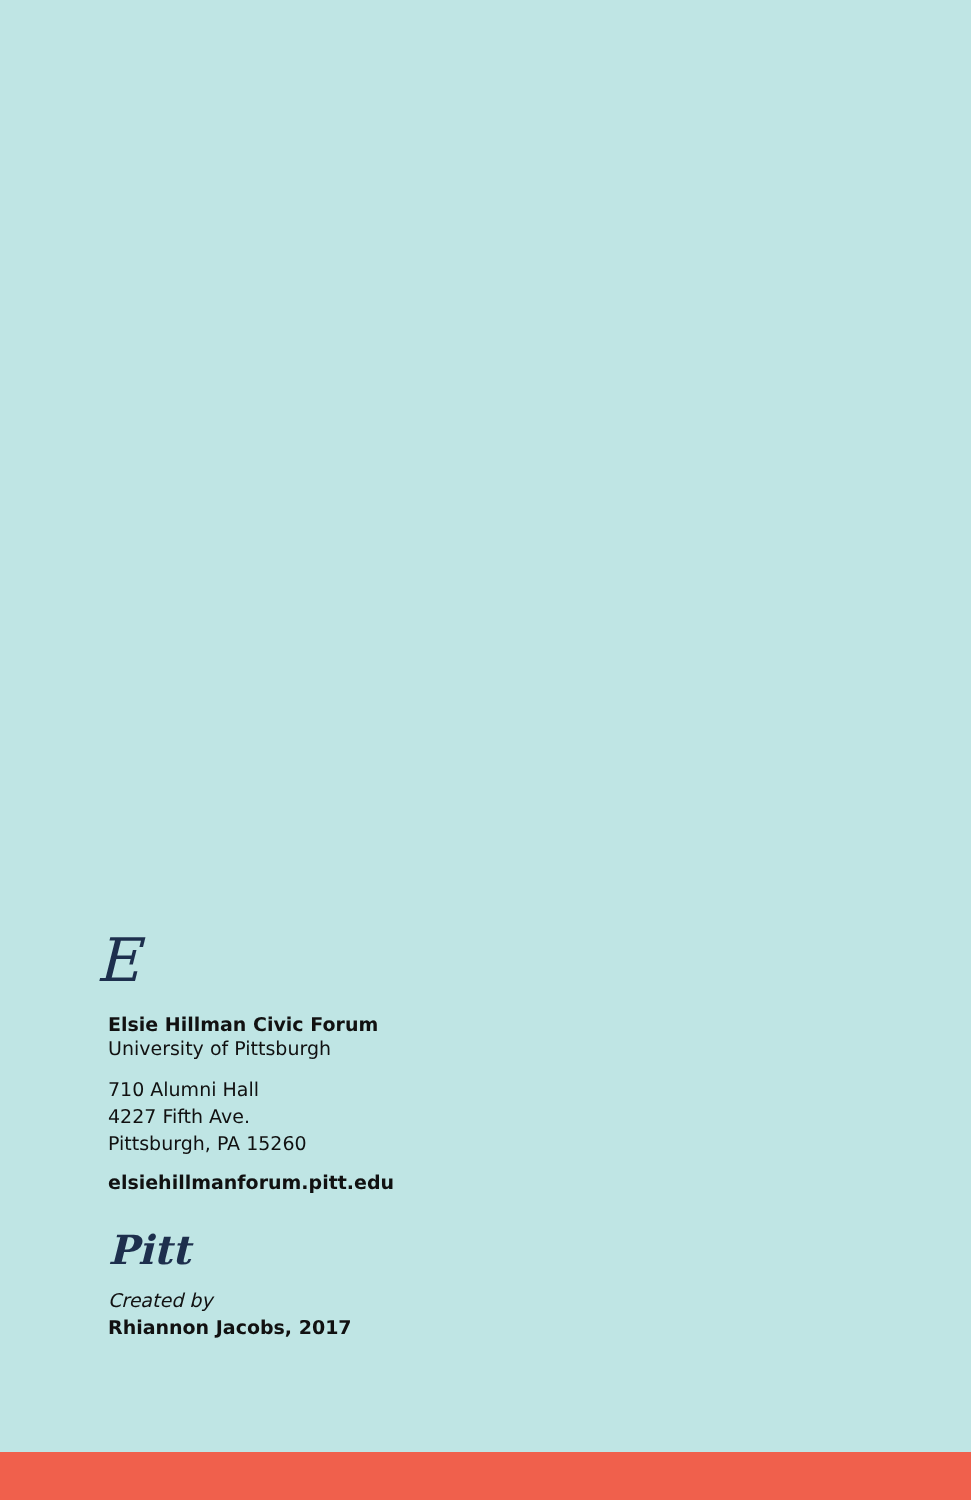E
Elsie Hillman Civic Forum
University of Pittsburgh
710 Alumni Hall
4227 Fifth Ave.
Pittsburgh, PA 15260
elsiehillmanforum.pitt.edu
Pitt
Created by
Rhiannon Jacobs, 2017